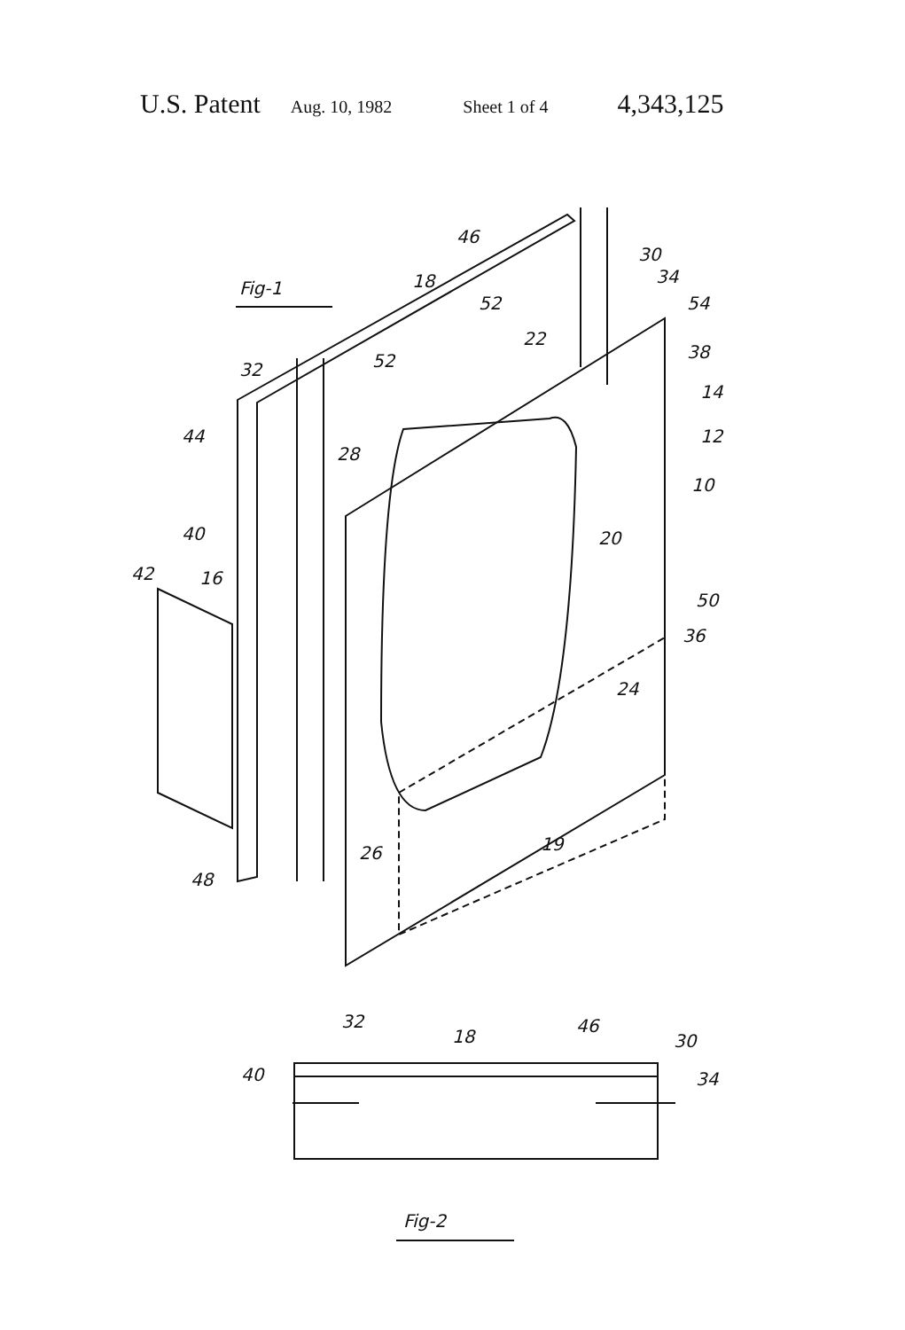U.S. Patent Aug. 10, 1982 Sheet 1 of 4 4,343,125
Fig-1
46
30
34
54
18
52
22
52
38
32
14
44
12
28
10
40
20
42
16
50
36
24
26
19
48
32
18
46
30
40
34
Fig-2